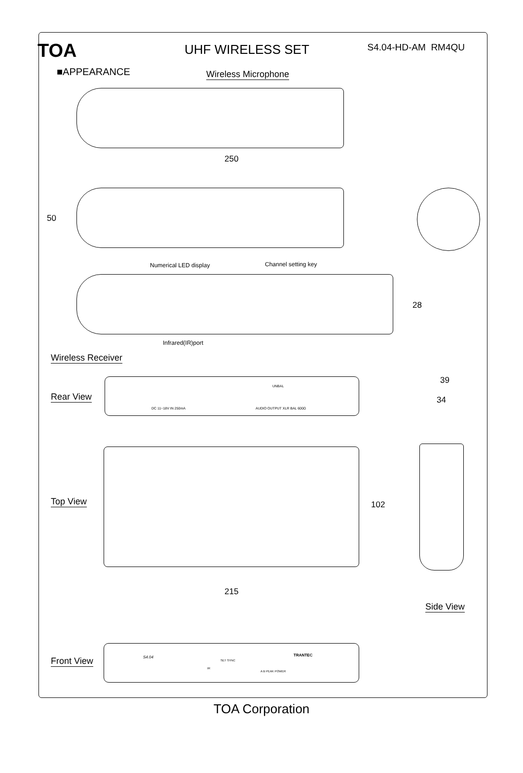TOA UHF WIRELESS SET S4.04-HD-AM RM4QU
■APPEARANCE Wireless Microphone
250
50
Numerical LED display Channel setting key
28
Infrared(IR)port
Wireless Receiver
Rear View
DC 11~18V IN 250mA AUDIO OUTPUT XLR BAL 600Ω
UNBAL
39
34
Top View 102
215
Side View
Front View S4.04 TRANTEC
SET SYNC
IR
A B PEAK POWER
TOA Corporation